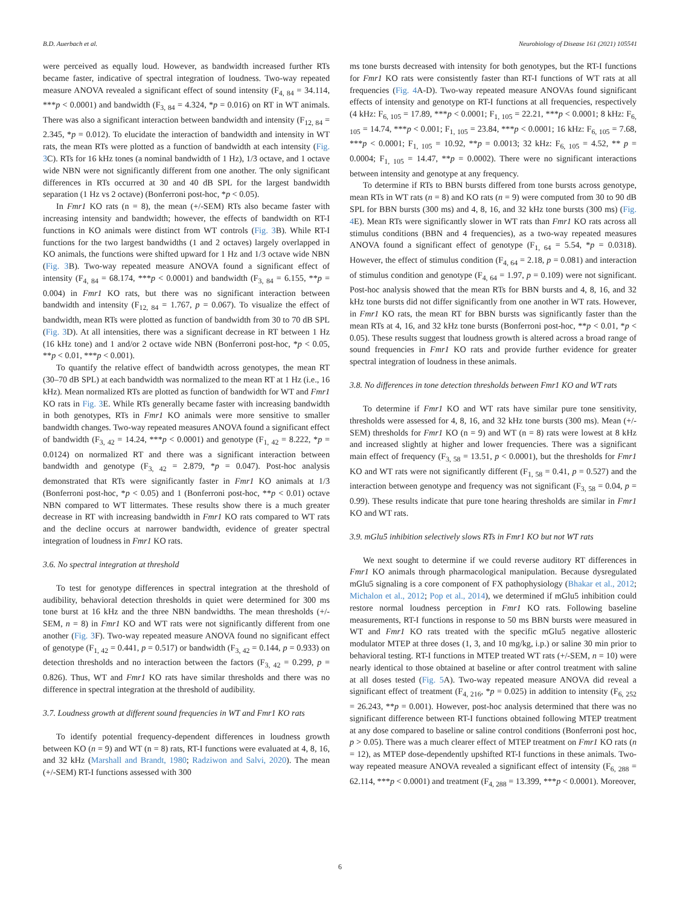B.D. Auerbach et al. Neurobiology of Disease 161 (2021) 105541
were perceived as equally loud. However, as bandwidth increased further RTs became faster, indicative of spectral integration of loudness. Two-way repeated measure ANOVA revealed a significant effect of sound intensity (F<sub>4, 84</sub> = 34.114, ***p < 0.0001) and bandwidth (F<sub>3, 84</sub> = 4.324, *p = 0.016) on RT in WT animals. There was also a significant interaction between bandwidth and intensity (F<sub>12, 84</sub> = 2.345, *p = 0.012). To elucidate the interaction of bandwidth and intensity in WT rats, the mean RTs were plotted as a function of bandwidth at each intensity (Fig. 3 C). RTs for 16 kHz tones (a nominal bandwidth of 1 Hz), 1/3 octave, and 1 octave wide NBN were not significantly different from one another. The only significant differences in RTs occurred at 30 and 40 dB SPL for the largest bandwidth separation (1 Hz vs 2 octave) (Bonferroni post-hoc, *p < 0.05).
In Fmr1 KO rats (n = 8), the mean (+/-SEM) RTs also became faster with increasing intensity and bandwidth; however, the effects of bandwidth on RT-I functions in KO animals were distinct from WT controls (Fig. 3 B). While RT-I functions for the two largest bandwidths (1 and 2 octaves) largely overlapped in KO animals, the functions were shifted upward for 1 Hz and 1/3 octave wide NBN (Fig. 3 B). Two-way repeated measure ANOVA found a significant effect of intensity (F<sub>4, 84</sub> = 68.174, ***p < 0.0001) and bandwidth (F<sub>3, 84</sub> = 6.155, **p = 0.004) in Fmr1 KO rats, but there was no significant interaction between bandwidth and intensity (F<sub>12, 84</sub> = 1.767, p = 0.067). To visualize the effect of bandwidth, mean RTs were plotted as function of bandwidth from 30 to 70 dB SPL (Fig. 3 D). At all intensities, there was a significant decrease in RT between 1 Hz (16 kHz tone) and 1 and/or 2 octave wide NBN (Bonferroni post-hoc, *p < 0.05, **p < 0.01, ***p < 0.001).
To quantify the relative effect of bandwidth across genotypes, the mean RT (30–70 dB SPL) at each bandwidth was normalized to the mean RT at 1 Hz (i.e., 16 kHz). Mean normalized RTs are plotted as function of bandwidth for WT and Fmr1 KO rats in Fig. 3 E. While RTs generally became faster with increasing bandwidth in both genotypes, RTs in Fmr1 KO animals were more sensitive to smaller bandwidth changes. Two-way repeated measures ANOVA found a significant effect of bandwidth (F<sub>3, 42</sub> = 14.24, ***p < 0.0001) and genotype (F<sub>1, 42</sub> = 8.222, *p = 0.0124) on normalized RT and there was a significant interaction between bandwidth and genotype (F<sub>3, 42</sub> = 2.879, *p = 0.047). Post-hoc analysis demonstrated that RTs were significantly faster in Fmr1 KO animals at 1/3 (Bonferroni post-hoc, *p < 0.05) and 1 (Bonferroni post-hoc, **p < 0.01) octave NBN compared to WT littermates. These results show there is a much greater decrease in RT with increasing bandwidth in Fmr1 KO rats compared to WT rats and the decline occurs at narrower bandwidth, evidence of greater spectral integration of loudness in Fmr1 KO rats.
3.6. No spectral integration at threshold
To test for genotype differences in spectral integration at the threshold of audibility, behavioral detection thresholds in quiet were determined for 300 ms tone burst at 16 kHz and the three NBN bandwidths. The mean thresholds (+/-SEM, n = 8) in Fmr1 KO and WT rats were not significantly different from one another (Fig. 3 F). Two-way repeated measure ANOVA found no significant effect of genotype (F<sub>1, 42</sub> = 0.441, p = 0.517) or bandwidth (F<sub>3, 42</sub> = 0.144, p = 0.933) on detection thresholds and no interaction between the factors (F<sub>3, 42</sub> = 0.299, p = 0.826). Thus, WT and Fmr1 KO rats have similar thresholds and there was no difference in spectral integration at the threshold of audibility.
3.7. Loudness growth at different sound frequencies in WT and Fmr1 KO rats
To identify potential frequency-dependent differences in loudness growth between KO (n = 9) and WT (n = 8) rats, RT-I functions were evaluated at 4, 8, 16, and 32 kHz (Marshall and Brandt, 1980; Radziwon and Salvi, 2020). The mean (+/-SEM) RT-I functions assessed with 300
ms tone bursts decreased with intensity for both genotypes, but the RT-I functions for Fmr1 KO rats were consistently faster than RT-I functions of WT rats at all frequencies (Fig. 4 A-D). Two-way repeated measure ANOVAs found significant effects of intensity and genotype on RT-I functions at all frequencies, respectively (4 kHz: F<sub>6, 105</sub> = 17.89, ***p < 0.0001; F<sub>1, 105</sub> = 22.21, ***p < 0.0001; 8 kHz: F<sub>6, 105</sub> = 14.74, ***p < 0.001; F<sub>1, 105</sub> = 23.84, ***p < 0.0001; 16 kHz: F<sub>6, 105</sub> = 7.68, ***p < 0.0001; F<sub>1, 105</sub> = 10.92, **p = 0.0013; 32 kHz: F<sub>6, 105</sub> = 4.52, ** p = 0.0004; F<sub>1, 105</sub> = 14.47, **p = 0.0002). There were no significant interactions between intensity and genotype at any frequency.
To determine if RTs to BBN bursts differed from tone bursts across genotype, mean RTs in WT rats (n = 8) and KO rats (n = 9) were computed from 30 to 90 dB SPL for BBN bursts (300 ms) and 4, 8, 16, and 32 kHz tone bursts (300 ms) (Fig. 4 E). Mean RTs were significantly slower in WT rats than Fmr1 KO rats across all stimulus conditions (BBN and 4 frequencies), as a two-way repeated measures ANOVA found a significant effect of genotype (F<sub>1, 64</sub> = 5.54, *p = 0.0318). However, the effect of stimulus condition (F<sub>4, 64</sub> = 2.18, p = 0.081) and interaction of stimulus condition and genotype (F<sub>4, 64</sub> = 1.97, p = 0.109) were not significant. Post-hoc analysis showed that the mean RTs for BBN bursts and 4, 8, 16, and 32 kHz tone bursts did not differ significantly from one another in WT rats. However, in Fmr1 KO rats, the mean RT for BBN bursts was significantly faster than the mean RTs at 4, 16, and 32 kHz tone bursts (Bonferroni post-hoc, **p < 0.01, *p < 0.05). These results suggest that loudness growth is altered across a broad range of sound frequencies in Fmr1 KO rats and provide further evidence for greater spectral integration of loudness in these animals.
3.8. No differences in tone detection thresholds between Fmr1 KO and WT rats
To determine if Fmr1 KO and WT rats have similar pure tone sensitivity, thresholds were assessed for 4, 8, 16, and 32 kHz tone bursts (300 ms). Mean (+/-SEM) thresholds for Fmr1 KO (n = 9) and WT (n = 8) rats were lowest at 8 kHz and increased slightly at higher and lower frequencies. There was a significant main effect of frequency (F<sub>3, 58</sub> = 13.51, p < 0.0001), but the thresholds for Fmr1 KO and WT rats were not significantly different (F<sub>1, 58</sub> = 0.41, p = 0.527) and the interaction between genotype and frequency was not significant (F<sub>3, 58</sub> = 0.04, p = 0.99). These results indicate that pure tone hearing thresholds are similar in Fmr1 KO and WT rats.
3.9. mGlu5 inhibition selectively slows RTs in Fmr1 KO but not WT rats
We next sought to determine if we could reverse auditory RT differences in Fmr1 KO animals through pharmacological manipulation. Because dysregulated mGlu5 signaling is a core component of FX pathophysiology (Bhakar et al., 2012; Michalon et al., 2012; Pop et al., 2014), we determined if mGlu5 inhibition could restore normal loudness perception in Fmr1 KO rats. Following baseline measurements, RT-I functions in response to 50 ms BBN bursts were measured in WT and Fmr1 KO rats treated with the specific mGlu5 negative allosteric modulator MTEP at three doses (1, 3, and 10 mg/kg, i.p.) or saline 30 min prior to behavioral testing. RT-I functions in MTEP treated WT rats (+/-SEM, n = 10) were nearly identical to those obtained at baseline or after control treatment with saline at all doses tested (Fig. 5 A). Two-way repeated measure ANOVA did reveal a significant effect of treatment (F<sub>4, 216</sub>, *p = 0.025) in addition to intensity (F<sub>6, 252</sub> = 26.243, **p = 0.001). However, post-hoc analysis determined that there was no significant difference between RT-I functions obtained following MTEP treatment at any dose compared to baseline or saline control conditions (Bonferroni post hoc, p > 0.05). There was a much clearer effect of MTEP treatment on Fmr1 KO rats (n = 12), as MTEP dose-dependently upshifted RT-I functions in these animals. Two-way repeated measure ANOVA revealed a significant effect of intensity (F<sub>6, 288</sub> = 62.114, ***p < 0.0001) and treatment (F<sub>4, 288</sub> = 13.399, ***p < 0.0001). Moreover,
6